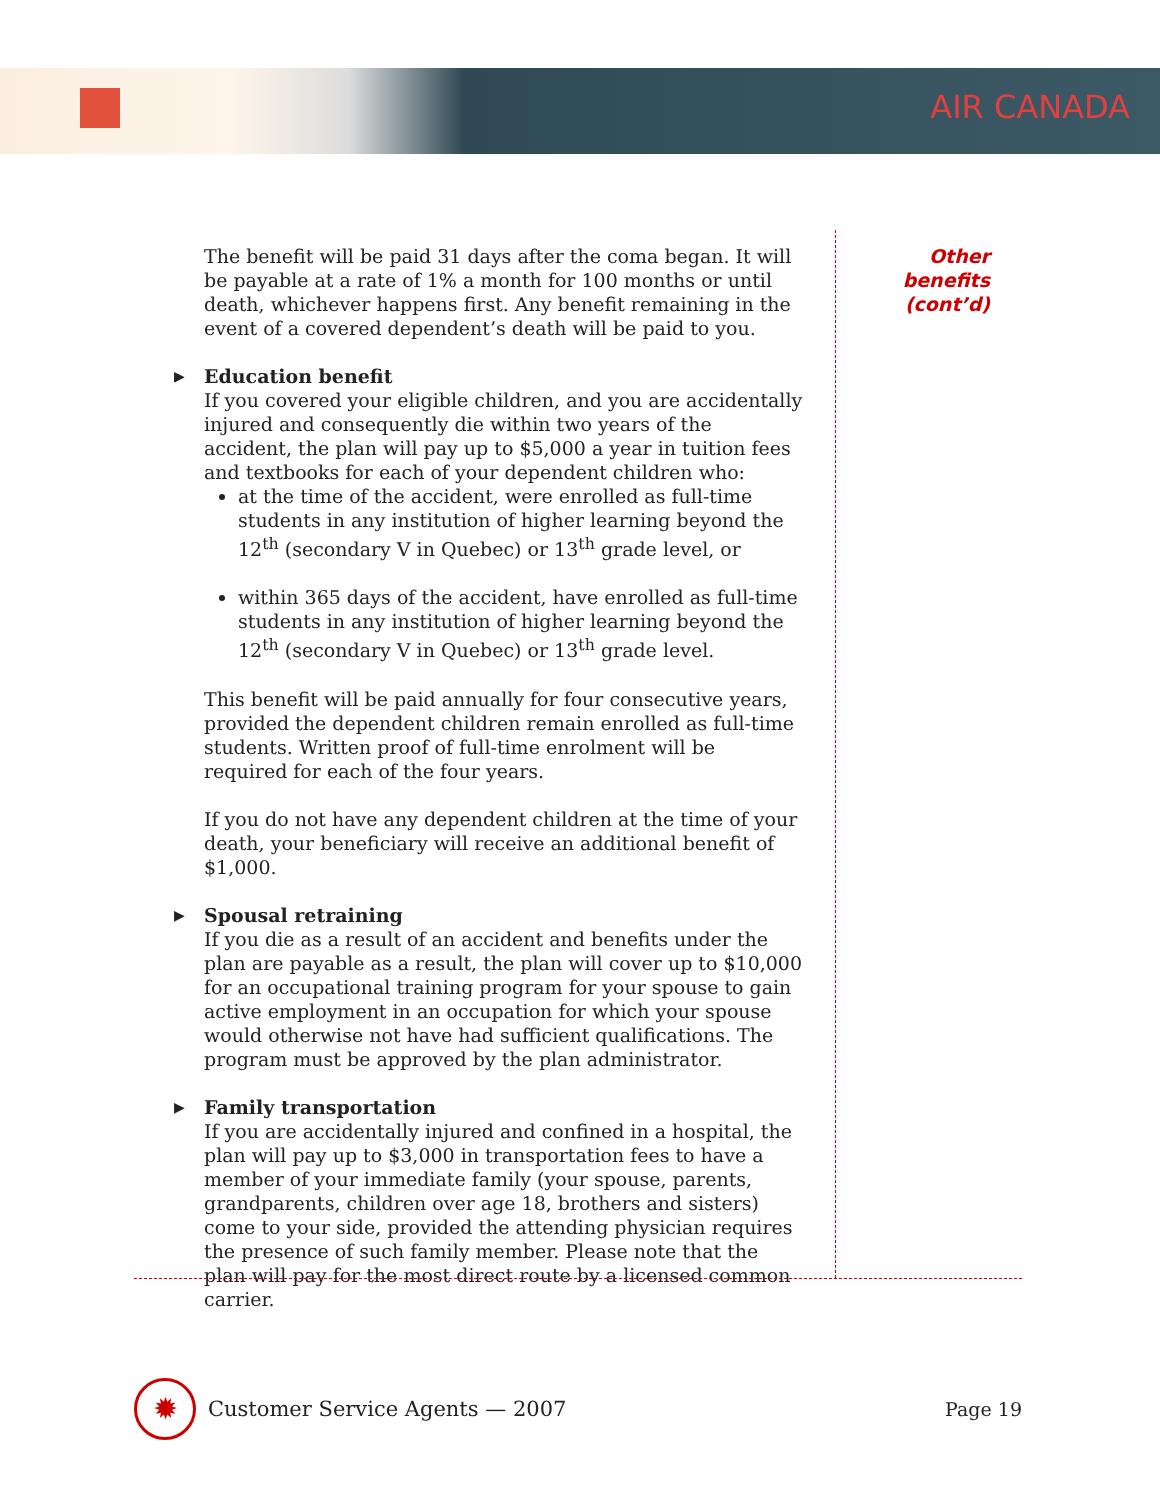AIR CANADA
Other
benefits
(cont’d)
The benefit will be paid 31 days after the coma began. It will be payable at a rate of 1% a month for 100 months or until death, whichever happens first. Any benefit remaining in the event of a covered dependent’s death will be paid to you.
▶ Education benefit
If you covered your eligible children, and you are accidentally injured and consequently die within two years of the accident, the plan will pay up to $5,000 a year in tuition fees and textbooks for each of your dependent children who:
at the time of the accident, were enrolled as full-time students in any institution of higher learning beyond the 12<sup>th</sup> (secondary V in Quebec) or 13<sup>th</sup> grade level, or
within 365 days of the accident, have enrolled as full-time students in any institution of higher learning beyond the 12<sup>th</sup> (secondary V in Quebec) or 13<sup>th</sup> grade level.
This benefit will be paid annually for four consecutive years, provided the dependent children remain enrolled as full-time students. Written proof of full-time enrolment will be required for each of the four years.
If you do not have any dependent children at the time of your death, your beneficiary will receive an additional benefit of $1,000.
▶ Spousal retraining
If you die as a result of an accident and benefits under the plan are payable as a result, the plan will cover up to $10,000 for an occupational training program for your spouse to gain active employment in an occupation for which your spouse would otherwise not have had sufficient qualifications. The program must be approved by the plan administrator.
▶ Family transportation
If you are accidentally injured and confined in a hospital, the plan will pay up to $3,000 in transportation fees to have a member of your immediate family (your spouse, parents, grandparents, children over age 18, brothers and sisters) come to your side, provided the attending physician requires the presence of such family member. Please note that the plan will pay for the most direct route by a licensed common carrier.
✹
Customer Service Agents — 2007 Page 19